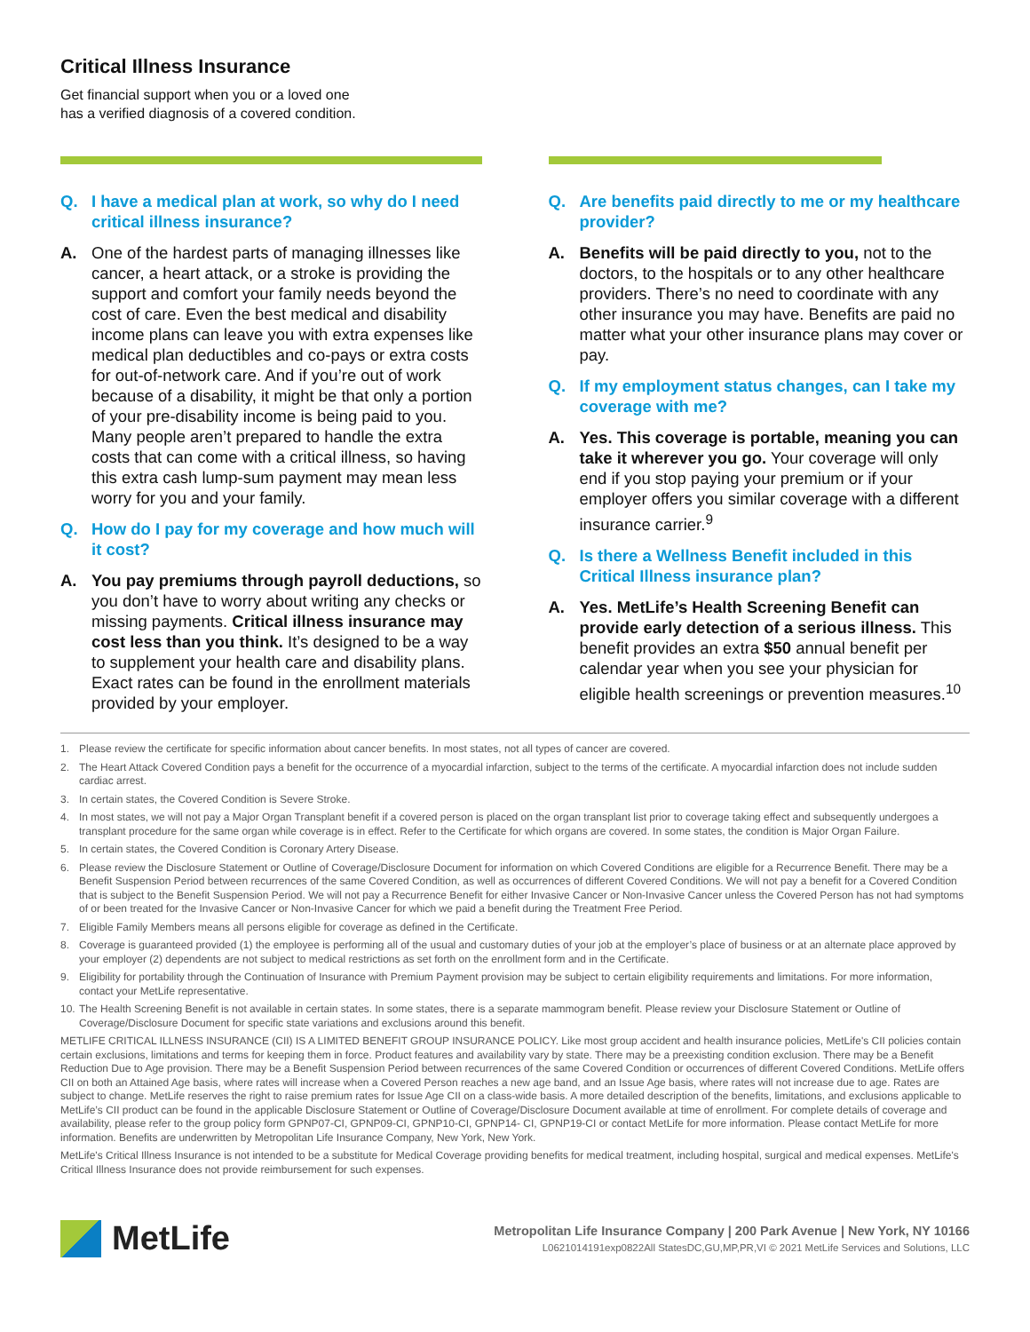Critical Illness Insurance
Get financial support when you or a loved one
has a verified diagnosis of a covered condition.
Q. I have a medical plan at work, so why do I need critical illness insurance?
A. One of the hardest parts of managing illnesses like cancer, a heart attack, or a stroke is providing the support and comfort your family needs beyond the cost of care. Even the best medical and disability income plans can leave you with extra expenses like medical plan deductibles and co-pays or extra costs for out-of-network care. And if you’re out of work because of a disability, it might be that only a portion of your pre-disability income is being paid to you. Many people aren’t prepared to handle the extra costs that can come with a critical illness, so having this extra cash lump-sum payment may mean less worry for you and your family.
Q. How do I pay for my coverage and how much will it cost?
A. You pay premiums through payroll deductions, so you don’t have to worry about writing any checks or missing payments. Critical illness insurance may cost less than you think. It’s designed to be a way to supplement your health care and disability plans. Exact rates can be found in the enrollment materials provided by your employer.
Q. Are benefits paid directly to me or my healthcare provider?
A. Benefits will be paid directly to you, not to the doctors, to the hospitals or to any other healthcare providers. There’s no need to coordinate with any other insurance you may have. Benefits are paid no matter what your other insurance plans may cover or pay.
Q. If my employment status changes, can I take my coverage with me?
A. Yes. This coverage is portable, meaning you can take it wherever you go. Your coverage will only end if you stop paying your premium or if your employer offers you similar coverage with a different insurance carrier.<sup>9</sup>
Q. Is there a Wellness Benefit included in this Critical Illness insurance plan?
A. Yes. MetLife’s Health Screening Benefit can provide early detection of a serious illness. This benefit provides an extra $50 annual benefit per calendar year when you see your physician for eligible health screenings or prevention measures.<sup>10</sup>
1. Please review the certificate for specific information about cancer benefits. In most states, not all types of cancer are covered.
2. The Heart Attack Covered Condition pays a benefit for the occurrence of a myocardial infarction, subject to the terms of the certificate. A myocardial infarction does not include sudden cardiac arrest.
3. In certain states, the Covered Condition is Severe Stroke.
4. In most states, we will not pay a Major Organ Transplant benefit if a covered person is placed on the organ transplant list prior to coverage taking effect and subsequently undergoes a transplant procedure for the same organ while coverage is in effect. Refer to the Certificate for which organs are covered. In some states, the condition is Major Organ Failure.
5. In certain states, the Covered Condition is Coronary Artery Disease.
6. Please review the Disclosure Statement or Outline of Coverage/Disclosure Document for information on which Covered Conditions are eligible for a Recurrence Benefit. There may be a Benefit Suspension Period between recurrences of the same Covered Condition, as well as occurrences of different Covered Conditions. We will not pay a benefit for a Covered Condition that is subject to the Benefit Suspension Period. We will not pay a Recurrence Benefit for either Invasive Cancer or Non-Invasive Cancer unless the Covered Person has not had symptoms of or been treated for the Invasive Cancer or Non-Invasive Cancer for which we paid a benefit during the Treatment Free Period.
7. Eligible Family Members means all persons eligible for coverage as defined in the Certificate.
8. Coverage is guaranteed provided (1) the employee is performing all of the usual and customary duties of your job at the employer’s place of business or at an alternate place approved by your employer (2) dependents are not subject to medical restrictions as set forth on the enrollment form and in the Certificate.
9. Eligibility for portability through the Continuation of Insurance with Premium Payment provision may be subject to certain eligibility requirements and limitations. For more information, contact your MetLife representative.
10. The Health Screening Benefit is not available in certain states. In some states, there is a separate mammogram benefit. Please review your Disclosure Statement or Outline of Coverage/Disclosure Document for specific state variations and exclusions around this benefit.
METLIFE CRITICAL ILLNESS INSURANCE (CII) IS A LIMITED BENEFIT GROUP INSURANCE POLICY. Like most group accident and health insurance policies, MetLife's CII policies contain certain exclusions, limitations and terms for keeping them in force. Product features and availability vary by state. There may be a preexisting condition exclusion. There may be a Benefit Reduction Due to Age provision. There may be a Benefit Suspension Period between recurrences of the same Covered Condition or occurrences of different Covered Conditions. MetLife offers CII on both an Attained Age basis, where rates will increase when a Covered Person reaches a new age band, and an Issue Age basis, where rates will not increase due to age. Rates are subject to change. MetLife reserves the right to raise premium rates for Issue Age CII on a class-wide basis. A more detailed description of the benefits, limitations, and exclusions applicable to MetLife’s CII product can be found in the applicable Disclosure Statement or Outline of Coverage/Disclosure Document available at time of enrollment. For complete details of coverage and availability, please refer to the group policy form GPNP07-CI, GPNP09-CI, GPNP10-CI, GPNP14- CI, GPNP19-CI or contact MetLife for more information. Please contact MetLife for more information. Benefits are underwritten by Metropolitan Life Insurance Company, New York, New York.
MetLife's Critical Illness Insurance is not intended to be a substitute for Medical Coverage providing benefits for medical treatment, including hospital, surgical and medical expenses. MetLife's Critical Illness Insurance does not provide reimbursement for such expenses.
MetLife
Metropolitan Life Insurance Company | 200 Park Avenue | New York, NY 10166
L0621014191exp0822All StatesDC,GU,MP,PR,VI © 2021 MetLife Services and Solutions, LLC